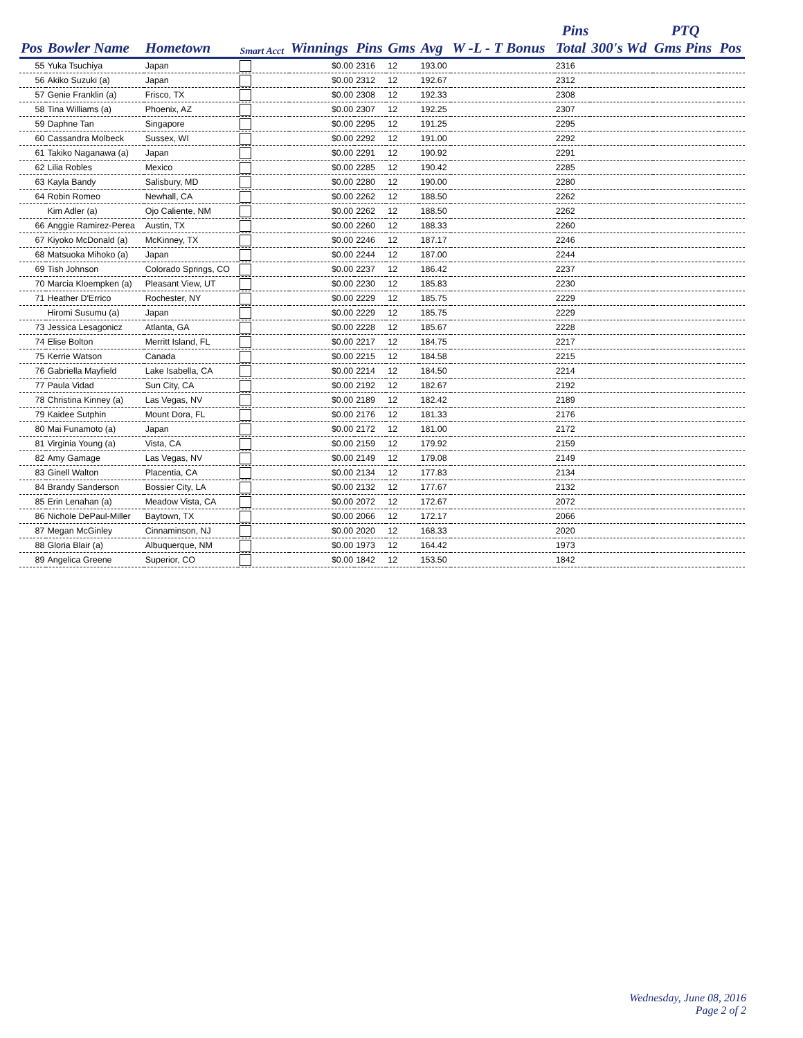| | | | | | | | | | Pins | | PTQ | |
| --- | --- | --- | --- | --- | --- | --- | --- | --- | --- | --- | --- | --- |
| Pos | Bowler Name | Hometown | Smart Acct | Winnings | Pins | Gms | Avg | W -L - T Bonus | Total | 300's Wd | Gms Pins | Pos |
| 55 | Yuka Tsuchiya | Japan | | $0.00 | 2316 | 12 | 193.00 | | 2316 | | | |
| 56 | Akiko Suzuki (a) | Japan | | $0.00 | 2312 | 12 | 192.67 | | 2312 | | | |
| 57 | Genie Franklin (a) | Frisco, TX | | $0.00 | 2308 | 12 | 192.33 | | 2308 | | | |
| 58 | Tina Williams (a) | Phoenix, AZ | | $0.00 | 2307 | 12 | 192.25 | | 2307 | | | |
| 59 | Daphne Tan | Singapore | | $0.00 | 2295 | 12 | 191.25 | | 2295 | | | |
| 60 | Cassandra Molbeck | Sussex, WI | | $0.00 | 2292 | 12 | 191.00 | | 2292 | | | |
| 61 | Takiko Naganawa (a) | Japan | | $0.00 | 2291 | 12 | 190.92 | | 2291 | | | |
| 62 | Lilia Robles | Mexico | | $0.00 | 2285 | 12 | 190.42 | | 2285 | | | |
| 63 | Kayla Bandy | Salisbury, MD | | $0.00 | 2280 | 12 | 190.00 | | 2280 | | | |
| 64 | Robin Romeo | Newhall, CA | | $0.00 | 2262 | 12 | 188.50 | | 2262 | | | |
| | Kim Adler (a) | Ojo Caliente, NM | | $0.00 | 2262 | 12 | 188.50 | | 2262 | | | |
| 66 | Anggie Ramirez-Perea | Austin, TX | | $0.00 | 2260 | 12 | 188.33 | | 2260 | | | |
| 67 | Kiyoko McDonald (a) | McKinney, TX | | $0.00 | 2246 | 12 | 187.17 | | 2246 | | | |
| 68 | Matsuoka Mihoko (a) | Japan | | $0.00 | 2244 | 12 | 187.00 | | 2244 | | | |
| 69 | Tish Johnson | Colorado Springs, CO | | $0.00 | 2237 | 12 | 186.42 | | 2237 | | | |
| 70 | Marcia Kloempken (a) | Pleasant View, UT | | $0.00 | 2230 | 12 | 185.83 | | 2230 | | | |
| 71 | Heather D'Errico | Rochester, NY | | $0.00 | 2229 | 12 | 185.75 | | 2229 | | | |
| | Hiromi Susumu (a) | Japan | | $0.00 | 2229 | 12 | 185.75 | | 2229 | | | |
| 73 | Jessica Lesagonicz | Atlanta, GA | | $0.00 | 2228 | 12 | 185.67 | | 2228 | | | |
| 74 | Elise Bolton | Merritt Island, FL | | $0.00 | 2217 | 12 | 184.75 | | 2217 | | | |
| 75 | Kerrie Watson | Canada | | $0.00 | 2215 | 12 | 184.58 | | 2215 | | | |
| 76 | Gabriella Mayfield | Lake Isabella, CA | | $0.00 | 2214 | 12 | 184.50 | | 2214 | | | |
| 77 | Paula Vidad | Sun City, CA | | $0.00 | 2192 | 12 | 182.67 | | 2192 | | | |
| 78 | Christina Kinney (a) | Las Vegas, NV | | $0.00 | 2189 | 12 | 182.42 | | 2189 | | | |
| 79 | Kaidee Sutphin | Mount Dora, FL | | $0.00 | 2176 | 12 | 181.33 | | 2176 | | | |
| 80 | Mai Funamoto (a) | Japan | | $0.00 | 2172 | 12 | 181.00 | | 2172 | | | |
| 81 | Virginia Young (a) | Vista, CA | | $0.00 | 2159 | 12 | 179.92 | | 2159 | | | |
| 82 | Amy Gamage | Las Vegas, NV | | $0.00 | 2149 | 12 | 179.08 | | 2149 | | | |
| 83 | Ginell Walton | Placentia, CA | | $0.00 | 2134 | 12 | 177.83 | | 2134 | | | |
| 84 | Brandy Sanderson | Bossier City, LA | | $0.00 | 2132 | 12 | 177.67 | | 2132 | | | |
| 85 | Erin Lenahan (a) | Meadow Vista, CA | | $0.00 | 2072 | 12 | 172.67 | | 2072 | | | |
| 86 | Nichole DePaul-Miller | Baytown, TX | | $0.00 | 2066 | 12 | 172.17 | | 2066 | | | |
| 87 | Megan McGinley | Cinnaminson, NJ | | $0.00 | 2020 | 12 | 168.33 | | 2020 | | | |
| 88 | Gloria Blair (a) | Albuquerque, NM | | $0.00 | 1973 | 12 | 164.42 | | 1973 | | | |
| 89 | Angelica Greene | Superior, CO | | $0.00 | 1842 | 12 | 153.50 | | 1842 | | | |
Wednesday, June 08, 2016
Page 2 of 2